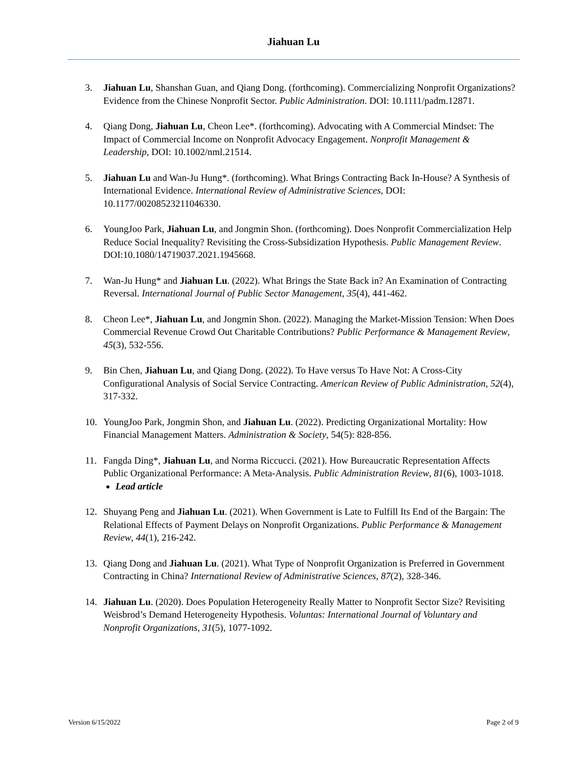Jiahuan Lu
3. Jiahuan Lu, Shanshan Guan, and Qiang Dong. (forthcoming). Commercializing Nonprofit Organizations? Evidence from the Chinese Nonprofit Sector. Public Administration. DOI: 10.1111/padm.12871.
4. Qiang Dong, Jiahuan Lu, Cheon Lee*. (forthcoming). Advocating with A Commercial Mindset: The Impact of Commercial Income on Nonprofit Advocacy Engagement. Nonprofit Management & Leadership, DOI: 10.1002/nml.21514.
5. Jiahuan Lu and Wan-Ju Hung*. (forthcoming). What Brings Contracting Back In-House? A Synthesis of International Evidence. International Review of Administrative Sciences, DOI: 10.1177/00208523211046330.
6. YoungJoo Park, Jiahuan Lu, and Jongmin Shon. (forthcoming). Does Nonprofit Commercialization Help Reduce Social Inequality? Revisiting the Cross-Subsidization Hypothesis. Public Management Review. DOI:10.1080/14719037.2021.1945668.
7. Wan-Ju Hung* and Jiahuan Lu. (2022). What Brings the State Back in? An Examination of Contracting Reversal. International Journal of Public Sector Management, 35(4), 441-462.
8. Cheon Lee*, Jiahuan Lu, and Jongmin Shon. (2022). Managing the Market-Mission Tension: When Does Commercial Revenue Crowd Out Charitable Contributions? Public Performance & Management Review, 45(3), 532-556.
9. Bin Chen, Jiahuan Lu, and Qiang Dong. (2022). To Have versus To Have Not: A Cross-City Configurational Analysis of Social Service Contracting. American Review of Public Administration, 52(4), 317-332.
10. YoungJoo Park, Jongmin Shon, and Jiahuan Lu. (2022). Predicting Organizational Mortality: How Financial Management Matters. Administration & Society, 54(5): 828-856.
11. Fangda Ding*, Jiahuan Lu, and Norma Riccucci. (2021). How Bureaucratic Representation Affects Public Organizational Performance: A Meta-Analysis. Public Administration Review, 81(6), 1003-1018.
Lead article
12. Shuyang Peng and Jiahuan Lu. (2021). When Government is Late to Fulfill Its End of the Bargain: The Relational Effects of Payment Delays on Nonprofit Organizations. Public Performance & Management Review, 44(1), 216-242.
13. Qiang Dong and Jiahuan Lu. (2021). What Type of Nonprofit Organization is Preferred in Government Contracting in China? International Review of Administrative Sciences, 87(2), 328-346.
14. Jiahuan Lu. (2020). Does Population Heterogeneity Really Matter to Nonprofit Sector Size? Revisiting Weisbrod’s Demand Heterogeneity Hypothesis. Voluntas: International Journal of Voluntary and Nonprofit Organizations, 31(5), 1077-1092.
Version 6/15/2022 Page 2 of 9